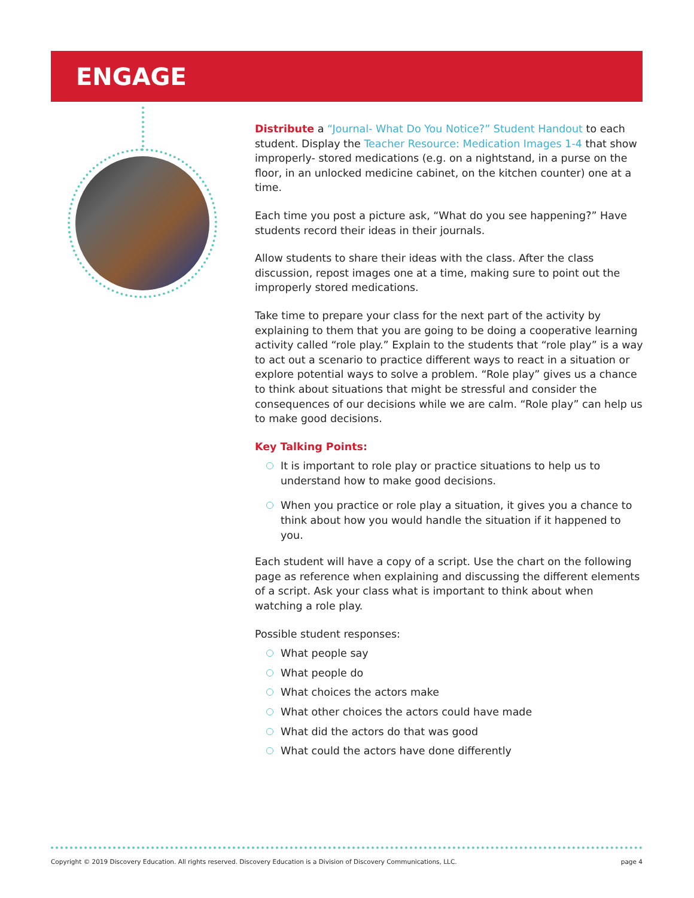ENGAGE
Distribute a “Journal- What Do You Notice?” Student Handout to each student. Display the Teacher Resource: Medication Images 1-4 that show improperly- stored medications (e.g. on a nightstand, in a purse on the floor, in an unlocked medicine cabinet, on the kitchen counter) one at a time.
Each time you post a picture ask, “What do you see happening?” Have students record their ideas in their journals.
Allow students to share their ideas with the class. After the class discussion, repost images one at a time, making sure to point out the improperly stored medications.
Take time to prepare your class for the next part of the activity by explaining to them that you are going to be doing a cooperative learning activity called “role play.” Explain to the students that “role play” is a way to act out a scenario to practice different ways to react in a situation or explore potential ways to solve a problem. “Role play” gives us a chance to think about situations that might be stressful and consider the consequences of our decisions while we are calm. “Role play” can help us to make good decisions.
Key Talking Points:
It is important to role play or practice situations to help us to understand how to make good decisions.
When you practice or role play a situation, it gives you a chance to think about how you would handle the situation if it happened to you.
Each student will have a copy of a script. Use the chart on the following page as reference when explaining and discussing the different elements of a script. Ask your class what is important to think about when watching a role play.
Possible student responses:
What people say
What people do
What choices the actors make
What other choices the actors could have made
What did the actors do that was good
What could the actors have done differently
Copyright © 2019 Discovery Education. All rights reserved. Discovery Education is a Division of Discovery Communications, LLC. page 4